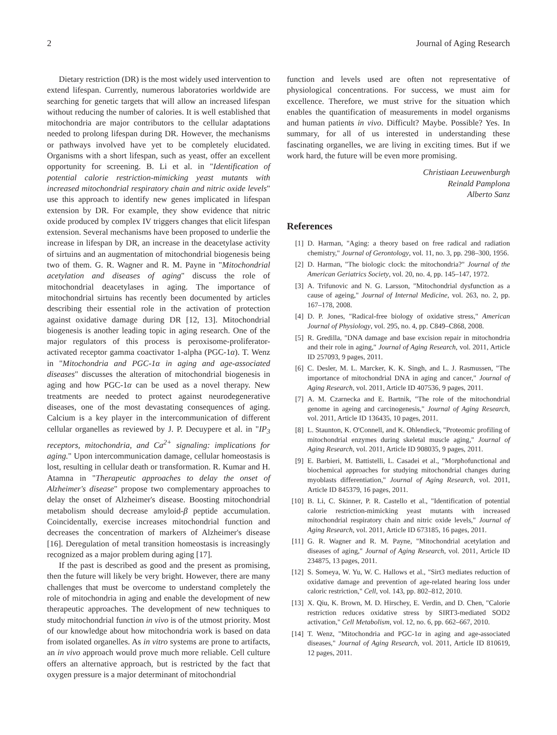2 Journal of Aging Research
Dietary restriction (DR) is the most widely used intervention to extend lifespan. Currently, numerous laboratories worldwide are searching for genetic targets that will allow an increased lifespan without reducing the number of calories. It is well established that mitochondria are major contributors to the cellular adaptations needed to prolong lifespan during DR. However, the mechanisms or pathways involved have yet to be completely elucidated. Organisms with a short lifespan, such as yeast, offer an excellent opportunity for screening. B. Li et al. in "Identification of potential calorie restriction-mimicking yeast mutants with increased mitochondrial respiratory chain and nitric oxide levels" use this approach to identify new genes implicated in lifespan extension by DR. For example, they show evidence that nitric oxide produced by complex IV triggers changes that elicit lifespan extension. Several mechanisms have been proposed to underlie the increase in lifespan by DR, an increase in the deacetylase activity of sirtuins and an augmentation of mitochondrial biogenesis being two of them. G. R. Wagner and R. M. Payne in "Mitochondrial acetylation and diseases of aging" discuss the role of mitochondrial deacetylases in aging. The importance of mitochondrial sirtuins has recently been documented by articles describing their essential role in the activation of protection against oxidative damage during DR [12, 13]. Mitochondrial biogenesis is another leading topic in aging research. One of the major regulators of this process is peroxisome-proliferator-activated receptor gamma coactivator 1-alpha (PGC-1α). T. Wenz in "Mitochondria and PGC-1α in aging and age-associated diseases" discusses the alteration of mitochondrial biogenesis in aging and how PGC-1α can be used as a novel therapy. New treatments are needed to protect against neurodegenerative diseases, one of the most devastating consequences of aging. Calcium is a key player in the intercommunication of different cellular organelles as reviewed by J. P. Decuypere et al. in "IP<sub>3</sub> receptors, mitochondria, and Ca<sup>2+</sup> signaling: implications for aging." Upon intercommunication damage, cellular homeostasis is lost, resulting in cellular death or transformation. R. Kumar and H. Atamna in "Therapeutic approaches to delay the onset of Alzheimer's disease" propose two complementary approaches to delay the onset of Alzheimer's disease. Boosting mitochondrial metabolism should decrease amyloid-β peptide accumulation. Coincidentally, exercise increases mitochondrial function and decreases the concentration of markers of Alzheimer's disease [16]. Deregulation of metal transition homeostasis is increasingly recognized as a major problem during aging [17].
If the past is described as good and the present as promising, then the future will likely be very bright. However, there are many challenges that must be overcome to understand completely the role of mitochondria in aging and enable the development of new therapeutic approaches. The development of new techniques to study mitochondrial function in vivo is of the utmost priority. Most of our knowledge about how mitochondria work is based on data from isolated organelles. As in vitro systems are prone to artifacts, an in vivo approach would prove much more reliable. Cell culture offers an alternative approach, but is restricted by the fact that oxygen pressure is a major determinant of mitochondrial
function and levels used are often not representative of physiological concentrations. For success, we must aim for excellence. Therefore, we must strive for the situation which enables the quantification of measurements in model organisms and human patients in vivo. Difficult? Maybe. Possible? Yes. In summary, for all of us interested in understanding these fascinating organelles, we are living in exciting times. But if we work hard, the future will be even more promising.
Christiaan Leeuwenburgh
Reinald Pamplona
Alberto Sanz
References
[1] D. Harman, "Aging: a theory based on free radical and radiation chemistry," Journal of Gerontology, vol. 11, no. 3, pp. 298–300, 1956.
[2] D. Harman, "The biologic clock: the mitochondria?" Journal of the American Geriatrics Society, vol. 20, no. 4, pp. 145–147, 1972.
[3] A. Trifunovic and N. G. Larsson, "Mitochondrial dysfunction as a cause of ageing," Journal of Internal Medicine, vol. 263, no. 2, pp. 167–178, 2008.
[4] D. P. Jones, "Radical-free biology of oxidative stress," American Journal of Physiology, vol. 295, no. 4, pp. C849–C868, 2008.
[5] R. Gredilla, "DNA damage and base excision repair in mitochondria and their role in aging," Journal of Aging Research, vol. 2011, Article ID 257093, 9 pages, 2011.
[6] C. Desler, M. L. Marcker, K. K. Singh, and L. J. Rasmussen, "The importance of mitochondrial DNA in aging and cancer," Journal of Aging Research, vol. 2011, Article ID 407536, 9 pages, 2011.
[7] A. M. Czarnecka and E. Bartnik, "The role of the mitochondrial genome in ageing and carcinogenesis," Journal of Aging Research, vol. 2011, Article ID 136435, 10 pages, 2011.
[8] L. Staunton, K. O'Connell, and K. Ohlendieck, "Proteomic profiling of mitochondrial enzymes during skeletal muscle aging," Journal of Aging Research, vol. 2011, Article ID 908035, 9 pages, 2011.
[9] E. Barbieri, M. Battistelli, L. Casadei et al., "Morphofunctional and biochemical approaches for studying mitochondrial changes during myoblasts differentiation," Journal of Aging Research, vol. 2011, Article ID 845379, 16 pages, 2011.
[10] B. Li, C. Skinner, P. R. Castello et al., "Identification of potential calorie restriction-mimicking yeast mutants with increased mitochondrial respiratory chain and nitric oxide levels," Journal of Aging Research, vol. 2011, Article ID 673185, 16 pages, 2011.
[11] G. R. Wagner and R. M. Payne, "Mitochondrial acetylation and diseases of aging," Journal of Aging Research, vol. 2011, Article ID 234875, 13 pages, 2011.
[12] S. Someya, W. Yu, W. C. Hallows et al., "Sirt3 mediates reduction of oxidative damage and prevention of age-related hearing loss under caloric restriction," Cell, vol. 143, pp. 802–812, 2010.
[13] X. Qiu, K. Brown, M. D. Hirschey, E. Verdin, and D. Chen, "Calorie restriction reduces oxidative stress by SIRT3-mediated SOD2 activation," Cell Metabolism, vol. 12, no. 6, pp. 662–667, 2010.
[14] T. Wenz, "Mitochondria and PGC-1α in aging and age-associated diseases," Journal of Aging Research, vol. 2011, Article ID 810619, 12 pages, 2011.